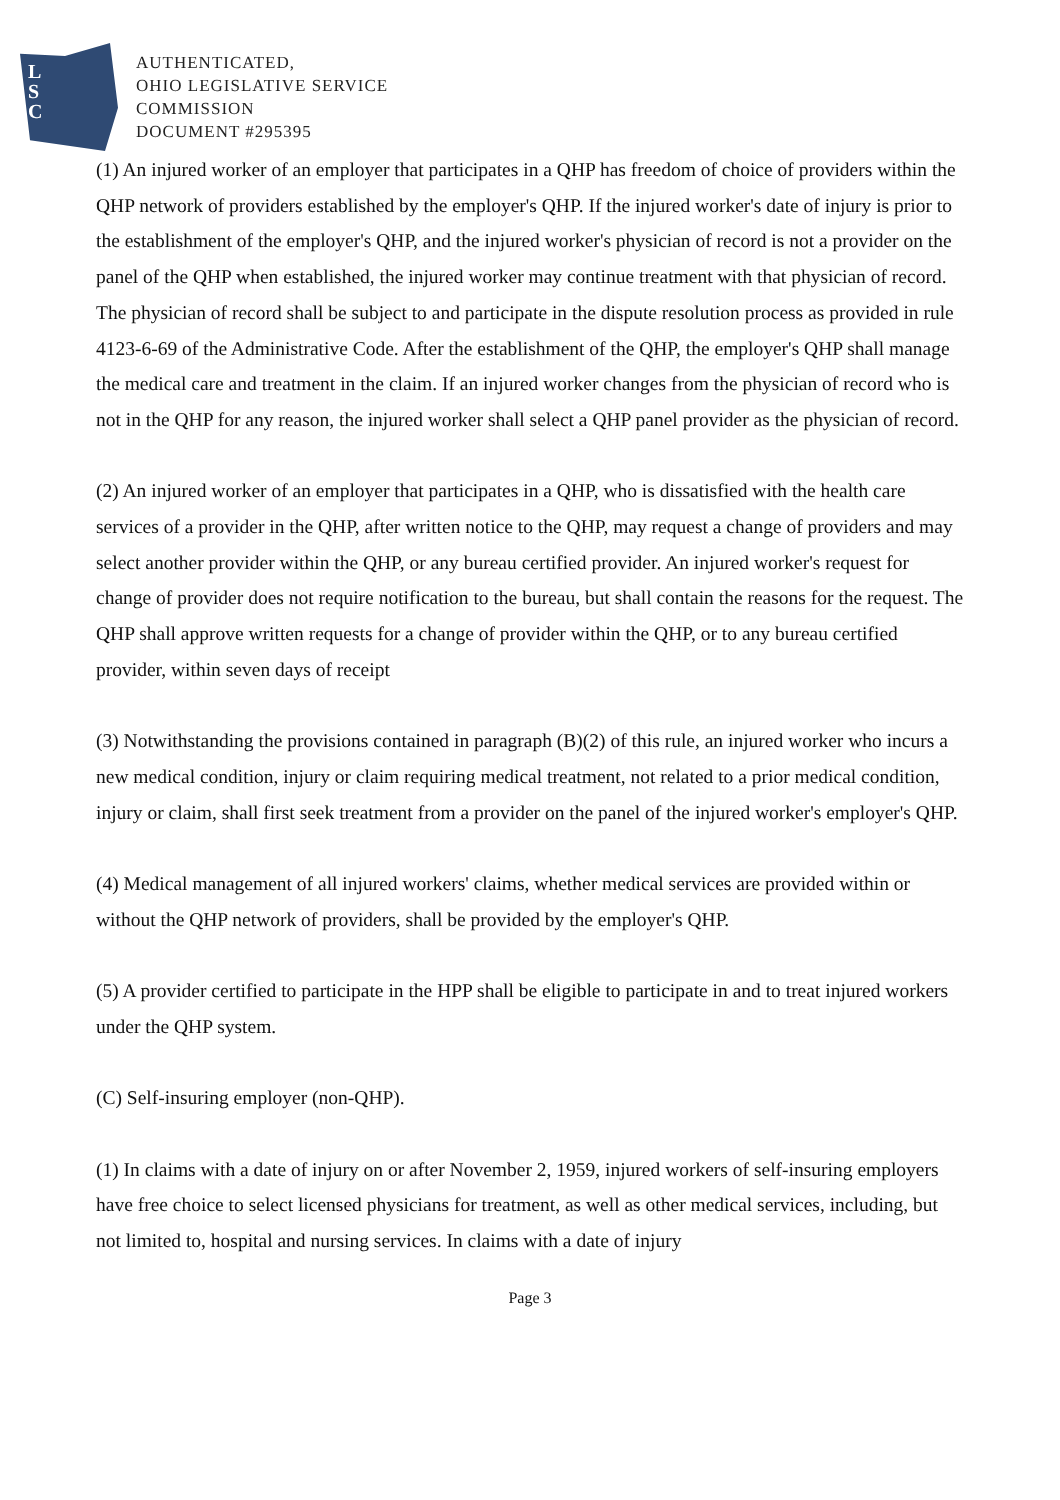L
S
C
AUTHENTICATED,
OHIO LEGISLATIVE SERVICE
COMMISSION
DOCUMENT #295395
(1) An injured worker of an employer that participates in a QHP has freedom of choice of providers within the QHP network of providers established by the employer's QHP. If the injured worker's date of injury is prior to the establishment of the employer's QHP, and the injured worker's physician of record is not a provider on the panel of the QHP when established, the injured worker may continue treatment with that physician of record. The physician of record shall be subject to and participate in the dispute resolution process as provided in rule 4123-6-69 of the Administrative Code. After the establishment of the QHP, the employer's QHP shall manage the medical care and treatment in the claim. If an injured worker changes from the physician of record who is not in the QHP for any reason, the injured worker shall select a QHP panel provider as the physician of record.
(2) An injured worker of an employer that participates in a QHP, who is dissatisfied with the health care services of a provider in the QHP, after written notice to the QHP, may request a change of providers and may select another provider within the QHP, or any bureau certified provider. An injured worker's request for change of provider does not require notification to the bureau, but shall contain the reasons for the request. The QHP shall approve written requests for a change of provider within the QHP, or to any bureau certified provider, within seven days of receipt
(3) Notwithstanding the provisions contained in paragraph (B)(2) of this rule, an injured worker who incurs a new medical condition, injury or claim requiring medical treatment, not related to a prior medical condition, injury or claim, shall first seek treatment from a provider on the panel of the injured worker's employer's QHP.
(4) Medical management of all injured workers' claims, whether medical services are provided within or without the QHP network of providers, shall be provided by the employer's QHP.
(5) A provider certified to participate in the HPP shall be eligible to participate in and to treat injured workers under the QHP system.
(C) Self-insuring employer (non-QHP).
(1) In claims with a date of injury on or after November 2, 1959, injured workers of self-insuring employers have free choice to select licensed physicians for treatment, as well as other medical services, including, but not limited to, hospital and nursing services. In claims with a date of injury
Page 3